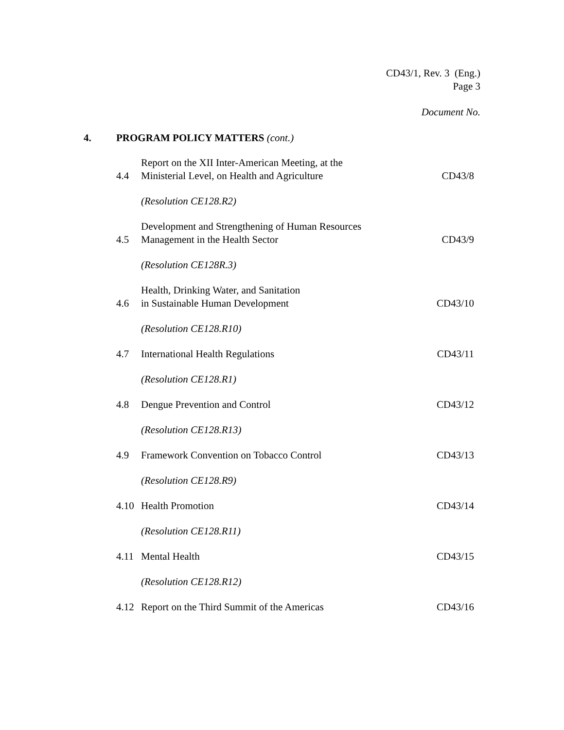CD43/1, Rev. 3 (Eng.)
Page 3
Document No.
4. PROGRAM POLICY MATTERS (cont.)
4.4 Report on the XII Inter-American Meeting, at the
Ministerial Level, on Health and Agriculture CD43/8
(Resolution CE128.R2)
4.5 Development and Strengthening of Human Resources
Management in the Health Sector CD43/9
(Resolution CE128R.3)
4.6 Health, Drinking Water, and Sanitation
in Sustainable Human Development CD43/10
(Resolution CE128.R10)
4.7 International Health Regulations CD43/11
(Resolution CE128.R1)
4.8 Dengue Prevention and Control CD43/12
(Resolution CE128.R13)
4.9 Framework Convention on Tobacco Control CD43/13
(Resolution CE128.R9)
4.10 Health Promotion CD43/14
(Resolution CE128.R11)
4.11 Mental Health CD43/15
(Resolution CE128.R12)
4.12 Report on the Third Summit of the Americas CD43/16